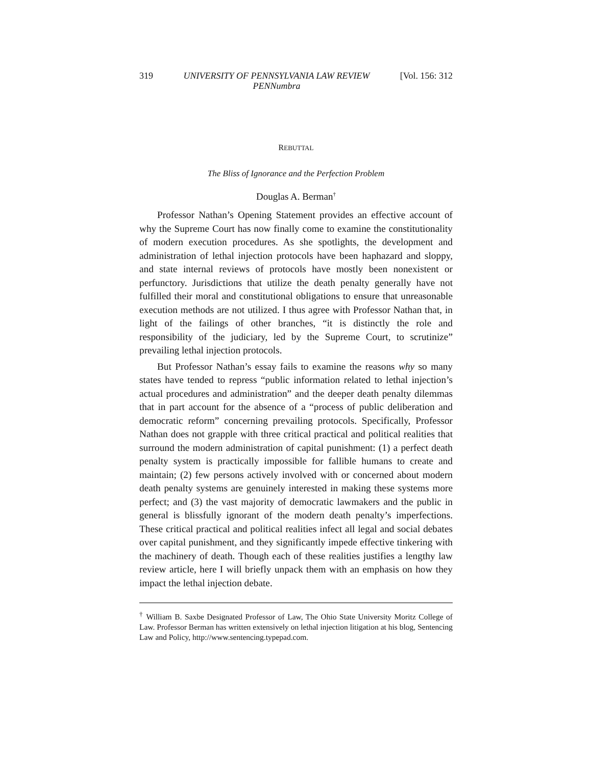319 UNIVERSITY OF PENNSYLVANIA LAW REVIEW
PENNumbra [Vol. 156: 312
REBUTTAL
The Bliss of Ignorance and the Perfection Problem
Douglas A. Berman<sup>†</sup>
Professor Nathan’s Opening Statement provides an effective account of why the Supreme Court has now finally come to examine the constitutionality of modern execution procedures. As she spotlights, the development and administration of lethal injection protocols have been haphazard and sloppy, and state internal reviews of protocols have mostly been nonexistent or perfunctory. Jurisdictions that utilize the death penalty generally have not fulfilled their moral and constitutional obligations to ensure that unreasonable execution methods are not utilized. I thus agree with Professor Nathan that, in light of the failings of other branches, “it is distinctly the role and responsibility of the judiciary, led by the Supreme Court, to scrutinize” prevailing lethal injection protocols.
But Professor Nathan’s essay fails to examine the reasons why so many states have tended to repress “public information related to lethal injection’s actual procedures and administration” and the deeper death penalty dilemmas that in part account for the absence of a “process of public deliberation and democratic reform” concerning prevailing protocols. Specifically, Professor Nathan does not grapple with three critical practical and political realities that surround the modern administration of capital punishment: (1) a perfect death penalty system is practically impossible for fallible humans to create and maintain; (2) few persons actively involved with or concerned about modern death penalty systems are genuinely interested in making these systems more perfect; and (3) the vast majority of democratic lawmakers and the public in general is blissfully ignorant of the modern death penalty’s imperfections. These critical practical and political realities infect all legal and social debates over capital punishment, and they significantly impede effective tinkering with the machinery of death. Though each of these realities justifies a lengthy law review article, here I will briefly unpack them with an emphasis on how they impact the lethal injection debate.
<sup>†</sup> William B. Saxbe Designated Professor of Law, The Ohio State University Moritz College of Law. Professor Berman has written extensively on lethal injection litigation at his blog, Sentencing Law and Policy, http://www.sentencing.typepad.com.